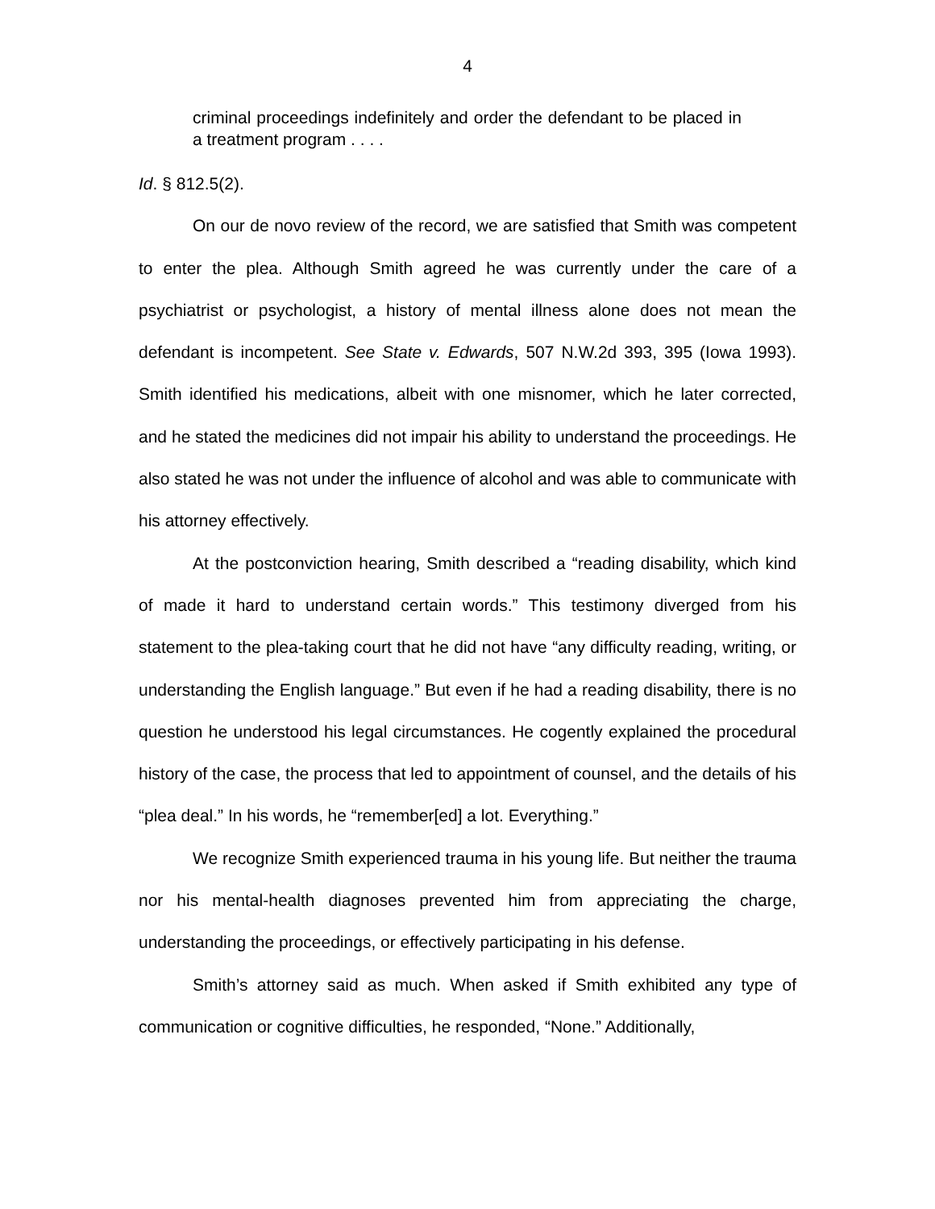4
criminal proceedings indefinitely and order the defendant to be placed in a treatment program . . . .
Id. § 812.5(2).
On our de novo review of the record, we are satisfied that Smith was competent to enter the plea. Although Smith agreed he was currently under the care of a psychiatrist or psychologist, a history of mental illness alone does not mean the defendant is incompetent. See State v. Edwards, 507 N.W.2d 393, 395 (Iowa 1993). Smith identified his medications, albeit with one misnomer, which he later corrected, and he stated the medicines did not impair his ability to understand the proceedings. He also stated he was not under the influence of alcohol and was able to communicate with his attorney effectively.
At the postconviction hearing, Smith described a “reading disability, which kind of made it hard to understand certain words.” This testimony diverged from his statement to the plea-taking court that he did not have “any difficulty reading, writing, or understanding the English language.” But even if he had a reading disability, there is no question he understood his legal circumstances. He cogently explained the procedural history of the case, the process that led to appointment of counsel, and the details of his “plea deal.” In his words, he “remember[ed] a lot. Everything.”
We recognize Smith experienced trauma in his young life. But neither the trauma nor his mental-health diagnoses prevented him from appreciating the charge, understanding the proceedings, or effectively participating in his defense.
Smith’s attorney said as much. When asked if Smith exhibited any type of communication or cognitive difficulties, he responded, “None.” Additionally,